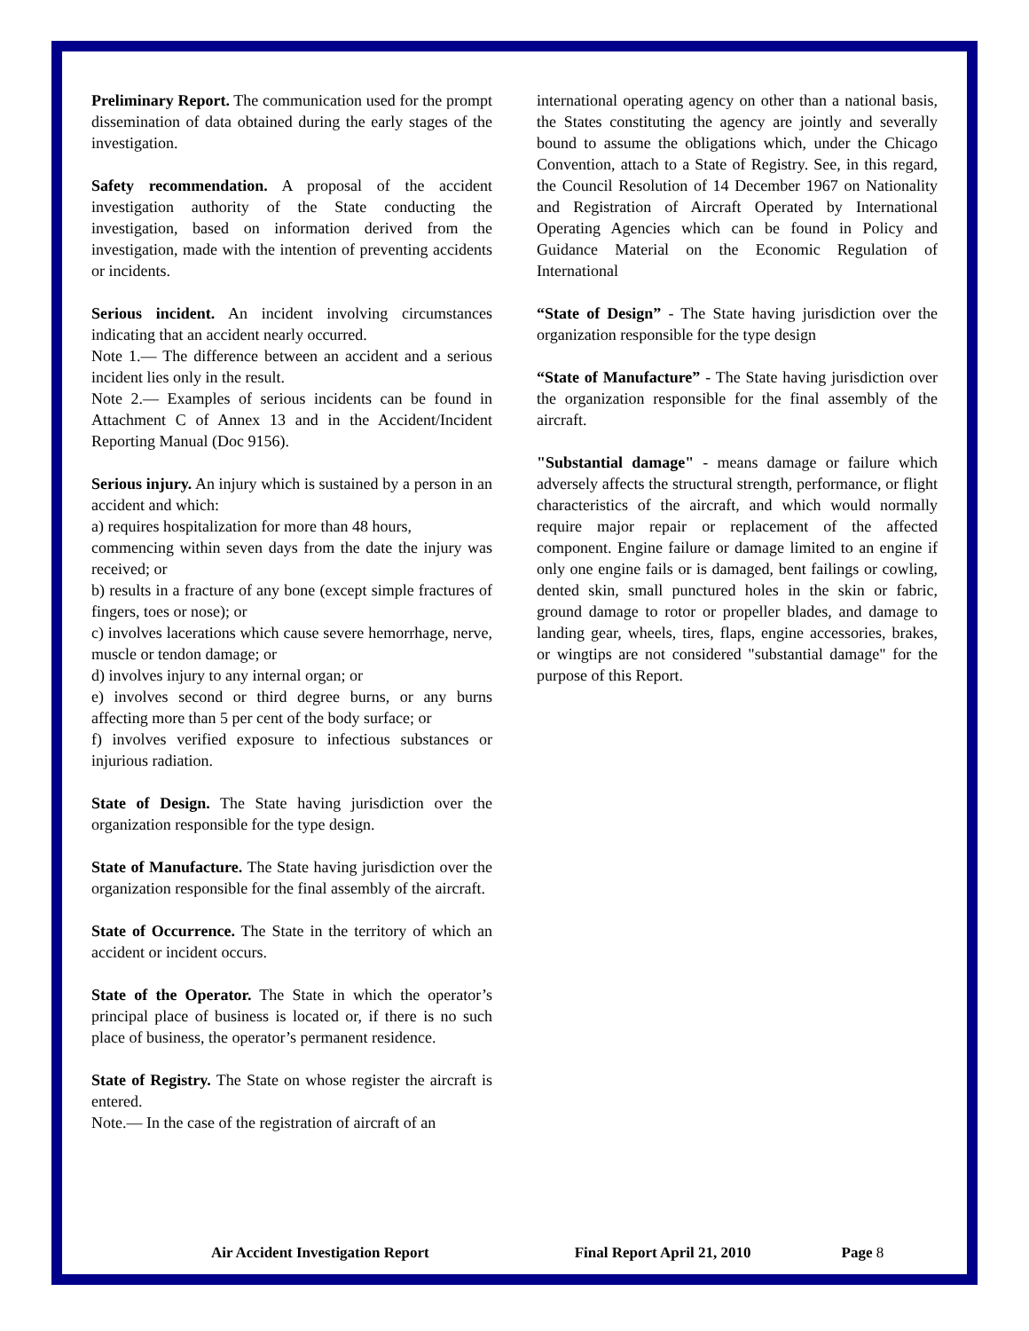Preliminary Report. The communication used for the prompt dissemination of data obtained during the early stages of the investigation.
Safety recommendation. A proposal of the accident investigation authority of the State conducting the investigation, based on information derived from the investigation, made with the intention of preventing accidents or incidents.
Serious incident. An incident involving circumstances indicating that an accident nearly occurred.
Note 1.— The difference between an accident and a serious incident lies only in the result.
Note 2.— Examples of serious incidents can be found in Attachment C of Annex 13 and in the Accident/Incident Reporting Manual (Doc 9156).
Serious injury. An injury which is sustained by a person in an accident and which:
a) requires hospitalization for more than 48 hours,
commencing within seven days from the date the injury was received; or
b) results in a fracture of any bone (except simple fractures of fingers, toes or nose); or
c) involves lacerations which cause severe hemorrhage, nerve, muscle or tendon damage; or
d) involves injury to any internal organ; or
e) involves second or third degree burns, or any burns affecting more than 5 per cent of the body surface; or
f) involves verified exposure to infectious substances or injurious radiation.
State of Design. The State having jurisdiction over the organization responsible for the type design.
State of Manufacture. The State having jurisdiction over the organization responsible for the final assembly of the aircraft.
State of Occurrence. The State in the territory of which an accident or incident occurs.
State of the Operator. The State in which the operator’s principal place of business is located or, if there is no such place of business, the operator’s permanent residence.
State of Registry. The State on whose register the aircraft is entered.
Note.— In the case of the registration of aircraft of an
international operating agency on other than a national basis, the States constituting the agency are jointly and severally bound to assume the obligations which, under the Chicago Convention, attach to a State of Registry. See, in this regard, the Council Resolution of 14 December 1967 on Nationality and Registration of Aircraft Operated by International Operating Agencies which can be found in Policy and Guidance Material on the Economic Regulation of International
“State of Design” - The State having jurisdiction over the organization responsible for the type design
“State of Manufacture” - The State having jurisdiction over the organization responsible for the final assembly of the aircraft.
"Substantial damage" - means damage or failure which adversely affects the structural strength, performance, or flight characteristics of the aircraft, and which would normally require major repair or replacement of the affected component. Engine failure or damage limited to an engine if only one engine fails or is damaged, bent failings or cowling, dented skin, small punctured holes in the skin or fabric, ground damage to rotor or propeller blades, and damage to landing gear, wheels, tires, flaps, engine accessories, brakes, or wingtips are not considered "substantial damage" for the purpose of this Report.
Air Accident Investigation Report Final Report April 21, 2010 Page 8